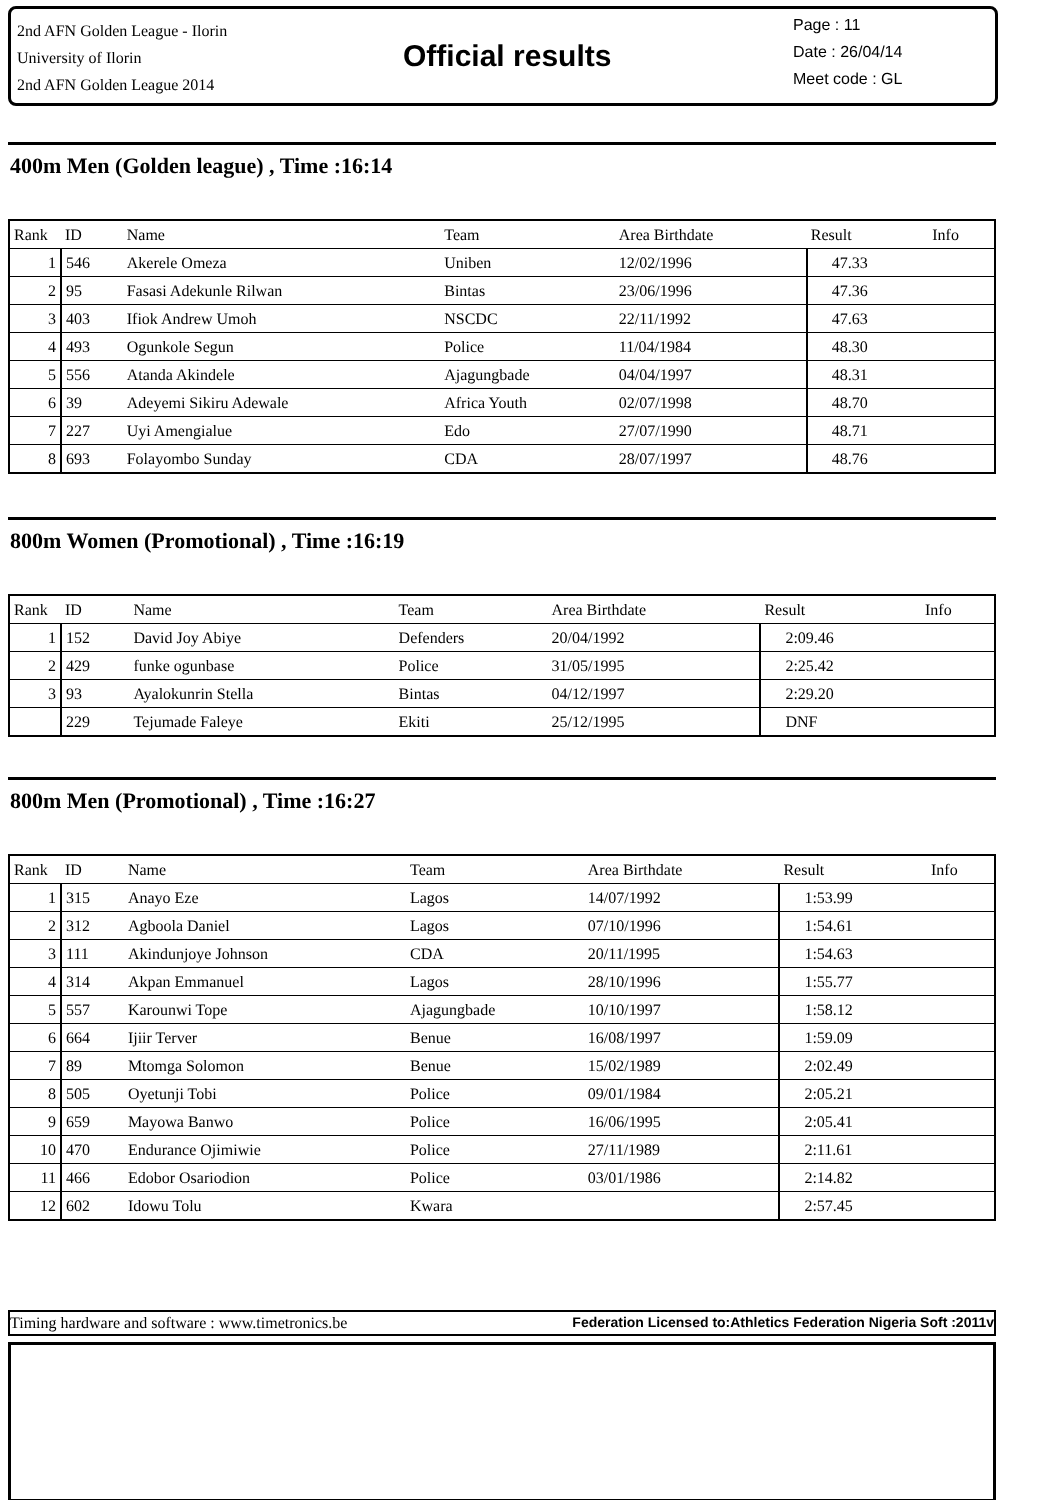2nd AFN Golden League - Ilorin
University of Ilorin
2nd AFN Golden League 2014
Official results
Page : 11
Date : 26/04/14
Meet code : GL
400m Men (Golden league) , Time :16:14
| Rank | ID | Name | Team | Area Birthdate | Result | Info |
| --- | --- | --- | --- | --- | --- | --- |
| 1 | 546 | Akerele Omeza | Uniben | 12/02/1996 | 47.33 | |
| 2 | 95 | Fasasi Adekunle Rilwan | Bintas | 23/06/1996 | 47.36 | |
| 3 | 403 | Ifiok Andrew Umoh | NSCDC | 22/11/1992 | 47.63 | |
| 4 | 493 | Ogunkole Segun | Police | 11/04/1984 | 48.30 | |
| 5 | 556 | Atanda Akindele | Ajagungbade | 04/04/1997 | 48.31 | |
| 6 | 39 | Adeyemi Sikiru Adewale | Africa Youth | 02/07/1998 | 48.70 | |
| 7 | 227 | Uyi Amengialue | Edo | 27/07/1990 | 48.71 | |
| 8 | 693 | Folayombo Sunday | CDA | 28/07/1997 | 48.76 | |
800m Women (Promotional) , Time :16:19
| Rank | ID | Name | Team | Area Birthdate | Result | Info |
| --- | --- | --- | --- | --- | --- | --- |
| 1 | 152 | David Joy Abiye | Defenders | 20/04/1992 | 2:09.46 | |
| 2 | 429 | funke ogunbase | Police | 31/05/1995 | 2:25.42 | |
| 3 | 93 | Ayalokunrin Stella | Bintas | 04/12/1997 | 2:29.20 | |
| | 229 | Tejumade Faleye | Ekiti | 25/12/1995 | DNF | |
800m Men (Promotional) , Time :16:27
| Rank | ID | Name | Team | Area Birthdate | Result | Info |
| --- | --- | --- | --- | --- | --- | --- |
| 1 | 315 | Anayo Eze | Lagos | 14/07/1992 | 1:53.99 | |
| 2 | 312 | Agboola Daniel | Lagos | 07/10/1996 | 1:54.61 | |
| 3 | 111 | Akindunjoye Johnson | CDA | 20/11/1995 | 1:54.63 | |
| 4 | 314 | Akpan Emmanuel | Lagos | 28/10/1996 | 1:55.77 | |
| 5 | 557 | Karounwi Tope | Ajagungbade | 10/10/1997 | 1:58.12 | |
| 6 | 664 | Ijiir Terver | Benue | 16/08/1997 | 1:59.09 | |
| 7 | 89 | Mtomga Solomon | Benue | 15/02/1989 | 2:02.49 | |
| 8 | 505 | Oyetunji Tobi | Police | 09/01/1984 | 2:05.21 | |
| 9 | 659 | Mayowa Banwo | Police | 16/06/1995 | 2:05.41 | |
| 10 | 470 | Endurance Ojimiwie | Police | 27/11/1989 | 2:11.61 | |
| 11 | 466 | Edobor Osariodion | Police | 03/01/1986 | 2:14.82 | |
| 12 | 602 | Idowu Tolu | Kwara | | 2:57.45 | |
Timing hardware and software : www.timetronics.be Federation Licensed to:Athletics Federation Nigeria Soft :2011v